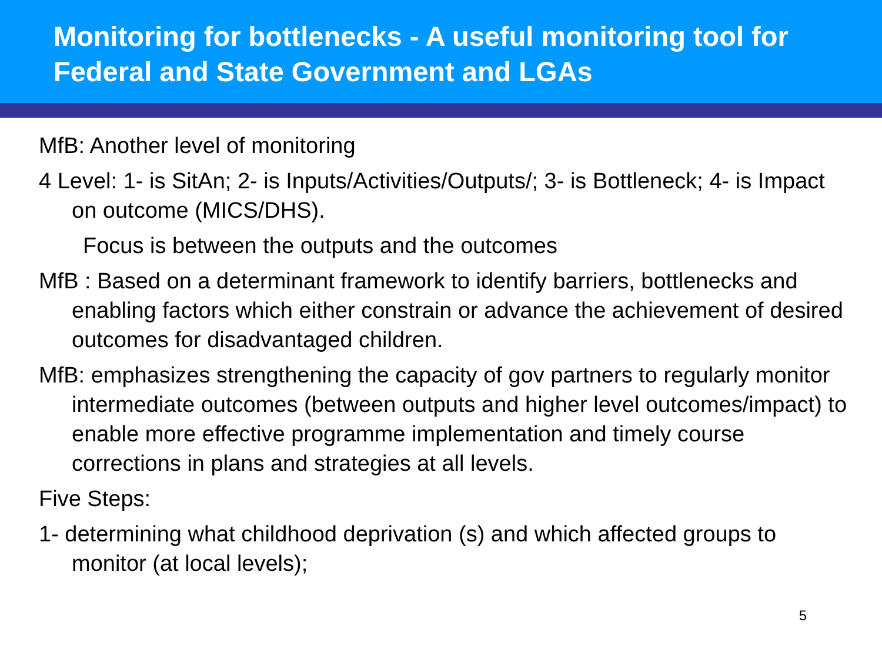Monitoring for bottlenecks - A useful monitoring tool for Federal and State Government and LGAs
MfB: Another level of monitoring
4 Level: 1- is SitAn; 2- is Inputs/Activities/Outputs/; 3- is Bottleneck; 4- is Impact on outcome (MICS/DHS).
Focus is between the outputs and the outcomes
MfB : Based on a determinant framework to identify barriers, bottlenecks and enabling factors which either constrain or advance the achievement of desired outcomes for disadvantaged children.
MfB: emphasizes strengthening the capacity of gov partners to regularly monitor intermediate outcomes (between outputs and higher level outcomes/impact) to enable more effective programme implementation and timely course corrections in plans and strategies at all levels.
Five Steps:
1- determining what childhood deprivation (s) and which affected groups to monitor (at local levels);
5